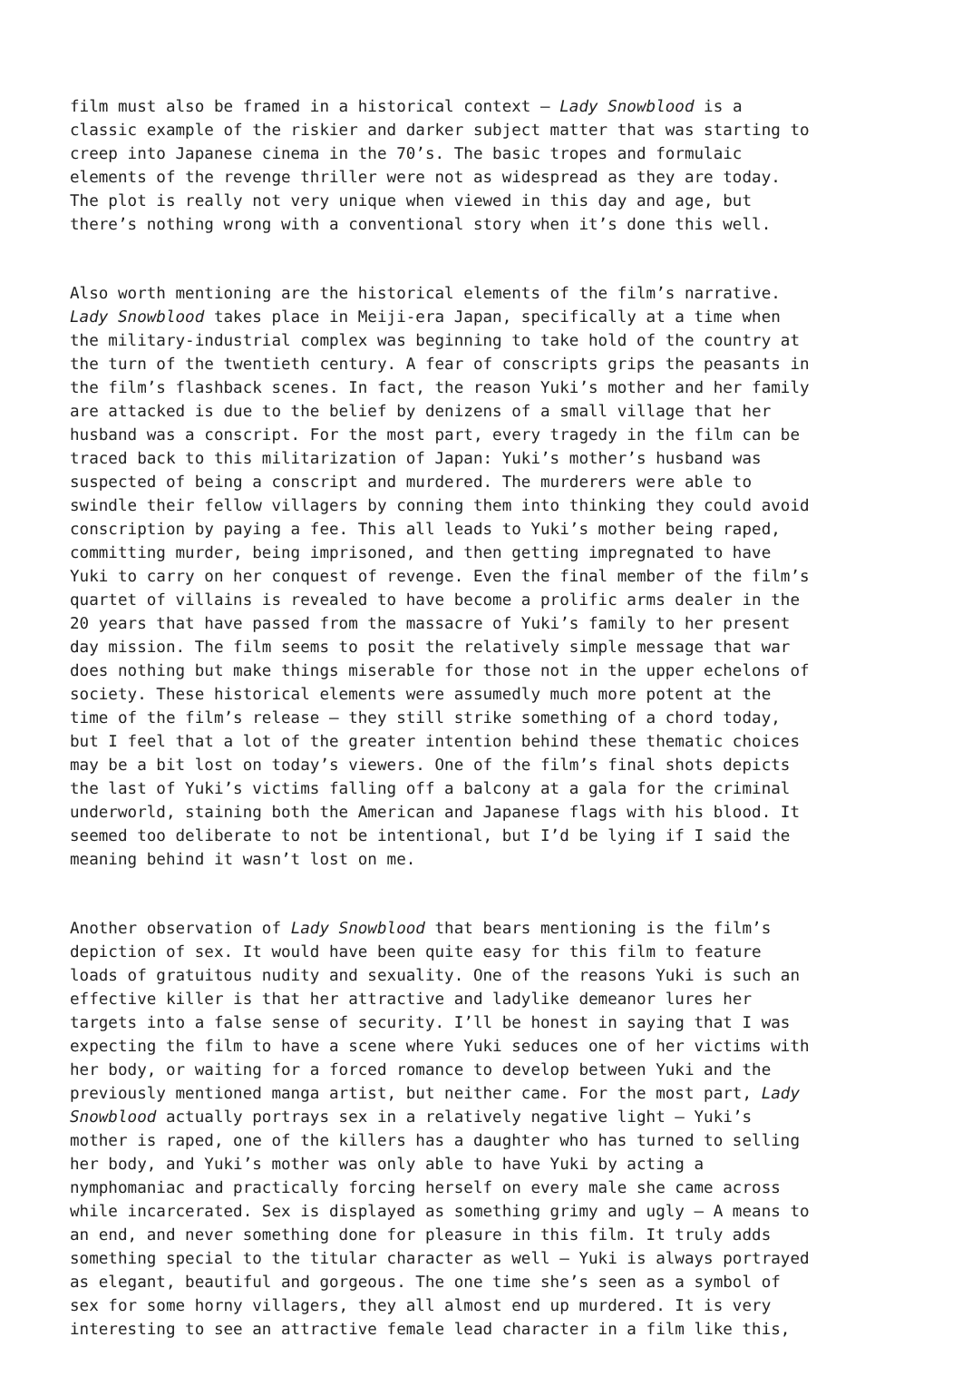film must also be framed in a historical context – Lady Snowblood is a classic example of the riskier and darker subject matter that was starting to creep into Japanese cinema in the 70’s. The basic tropes and formulaic elements of the revenge thriller were not as widespread as they are today. The plot is really not very unique when viewed in this day and age, but there’s nothing wrong with a conventional story when it’s done this well.
Also worth mentioning are the historical elements of the film’s narrative. Lady Snowblood takes place in Meiji-era Japan, specifically at a time when the military-industrial complex was beginning to take hold of the country at the turn of the twentieth century. A fear of conscripts grips the peasants in the film’s flashback scenes. In fact, the reason Yuki’s mother and her family are attacked is due to the belief by denizens of a small village that her husband was a conscript. For the most part, every tragedy in the film can be traced back to this militarization of Japan: Yuki’s mother’s husband was suspected of being a conscript and murdered. The murderers were able to swindle their fellow villagers by conning them into thinking they could avoid conscription by paying a fee. This all leads to Yuki’s mother being raped, committing murder, being imprisoned, and then getting impregnated to have Yuki to carry on her conquest of revenge. Even the final member of the film’s quartet of villains is revealed to have become a prolific arms dealer in the 20 years that have passed from the massacre of Yuki’s family to her present day mission. The film seems to posit the relatively simple message that war does nothing but make things miserable for those not in the upper echelons of society. These historical elements were assumedly much more potent at the time of the film’s release – they still strike something of a chord today, but I feel that a lot of the greater intention behind these thematic choices may be a bit lost on today’s viewers. One of the film’s final shots depicts the last of Yuki’s victims falling off a balcony at a gala for the criminal underworld, staining both the American and Japanese flags with his blood. It seemed too deliberate to not be intentional, but I’d be lying if I said the meaning behind it wasn’t lost on me.
Another observation of Lady Snowblood that bears mentioning is the film’s depiction of sex. It would have been quite easy for this film to feature loads of gratuitous nudity and sexuality. One of the reasons Yuki is such an effective killer is that her attractive and ladylike demeanor lures her targets into a false sense of security. I’ll be honest in saying that I was expecting the film to have a scene where Yuki seduces one of her victims with her body, or waiting for a forced romance to develop between Yuki and the previously mentioned manga artist, but neither came. For the most part, Lady Snowblood actually portrays sex in a relatively negative light – Yuki’s mother is raped, one of the killers has a daughter who has turned to selling her body, and Yuki’s mother was only able to have Yuki by acting a nymphomaniac and practically forcing herself on every male she came across while incarcerated. Sex is displayed as something grimy and ugly – A means to an end, and never something done for pleasure in this film. It truly adds something special to the titular character as well – Yuki is always portrayed as elegant, beautiful and gorgeous. The one time she’s seen as a symbol of sex for some horny villagers, they all almost end up murdered. It is very interesting to see an attractive female lead character in a film like this,